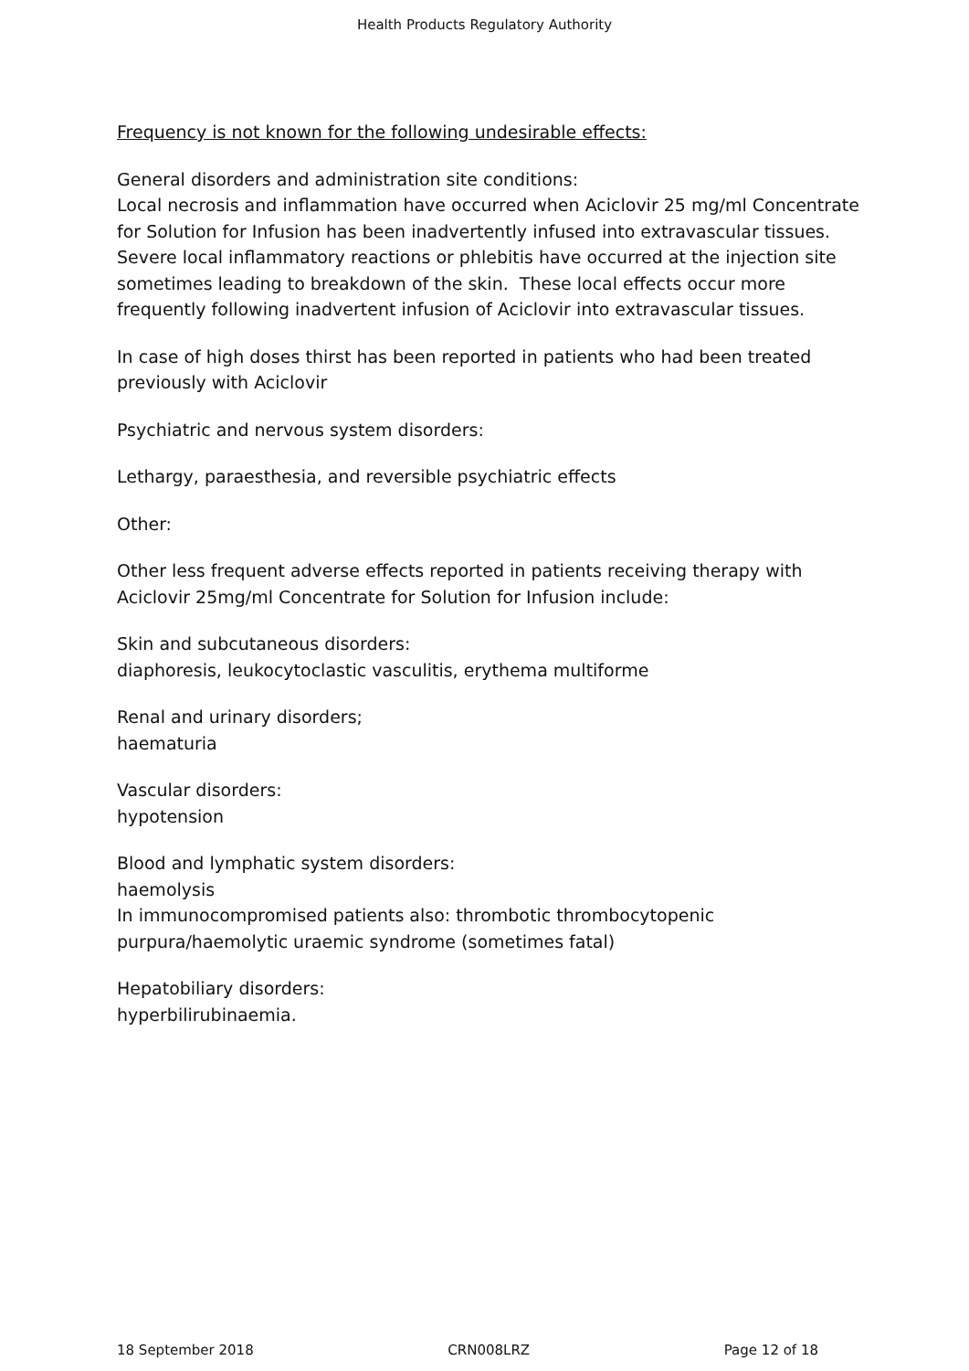Health Products Regulatory Authority
Frequency is not known for the following undesirable effects:
General disorders and administration site conditions:
Local necrosis and inflammation have occurred when Aciclovir 25 mg/ml Concentrate for Solution for Infusion has been inadvertently infused into extravascular tissues. Severe local inflammatory reactions or phlebitis have occurred at the injection site sometimes leading to breakdown of the skin. These local effects occur more frequently following inadvertent infusion of Aciclovir into extravascular tissues.
In case of high doses thirst has been reported in patients who had been treated previously with Aciclovir
Psychiatric and nervous system disorders:
Lethargy, paraesthesia, and reversible psychiatric effects
Other:
Other less frequent adverse effects reported in patients receiving therapy with Aciclovir 25mg/ml Concentrate for Solution for Infusion include:
Skin and subcutaneous disorders:
diaphoresis, leukocytoclastic vasculitis, erythema multiforme
Renal and urinary disorders;
haematuria
Vascular disorders:
hypotension
Blood and lymphatic system disorders:
haemolysis
In immunocompromised patients also: thrombotic thrombocytopenic purpura/haemolytic uraemic syndrome (sometimes fatal)
Hepatobiliary disorders:
hyperbilirubinaemia.
18 September 2018 CRN008LRZ Page 12 of 18